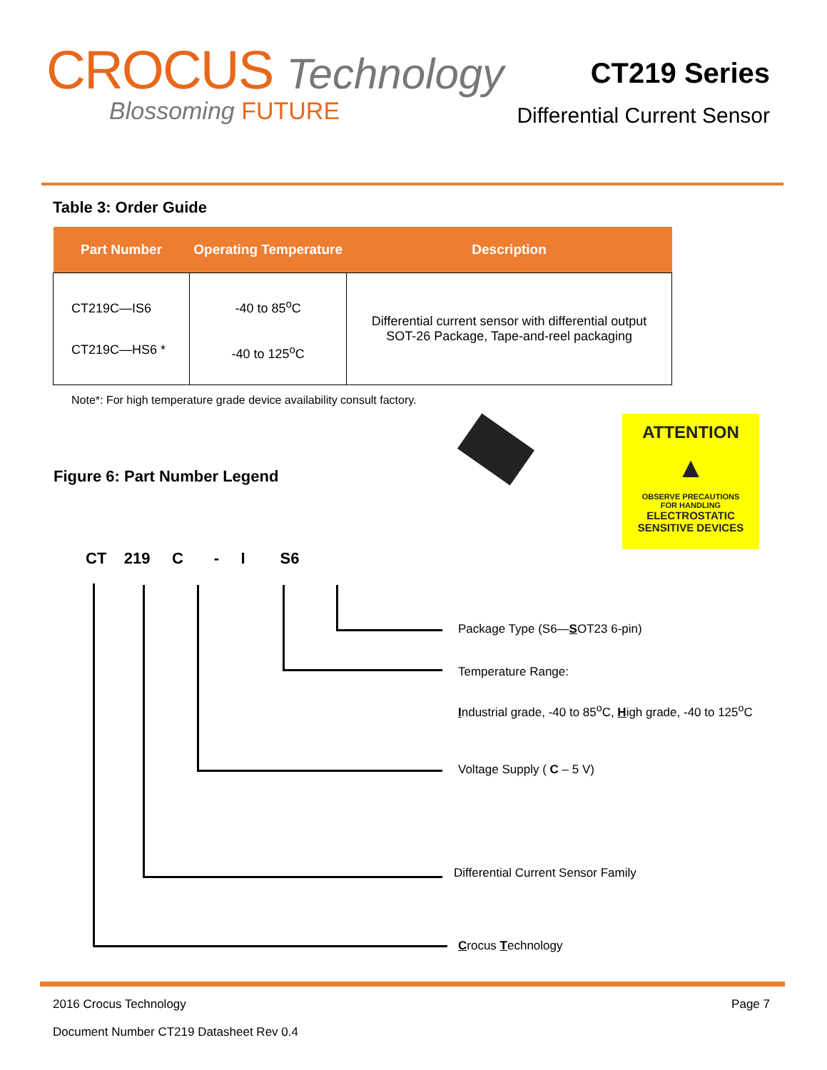CROCUS Technology
Blossoming FUTURE
CT219 Series
Differential Current Sensor
Table 3: Order Guide
| Part Number | Operating Temperature | Description |
| --- | --- | --- |
| CT219C—IS6 CT219C—HS6 * | -40 to 85<sup>o</sup>C -40 to 125<sup>o</sup>C | Differential current sensor with differential output SOT-26 Package, Tape-and-reel packaging |
Note*: For high temperature grade device availability consult factory.
Figure 6: Part Number Legend
ATTENTION
▲
OBSERVE PRECAUTIONS
FOR HANDLING
ELECTROSTATIC
SENSITIVE DEVICES
CT 219 C - I S6
Package Type (S6—SOT23 6-pin)
Temperature Range:
Industrial grade, -40 to 85<sup>o</sup>C, High grade, -40 to 125<sup>o</sup>C
Voltage Supply ( C – 5 V)
Differential Current Sensor Family
Crocus Technology
2016 Crocus Technology Page 7
Document Number CT219 Datasheet Rev 0.4